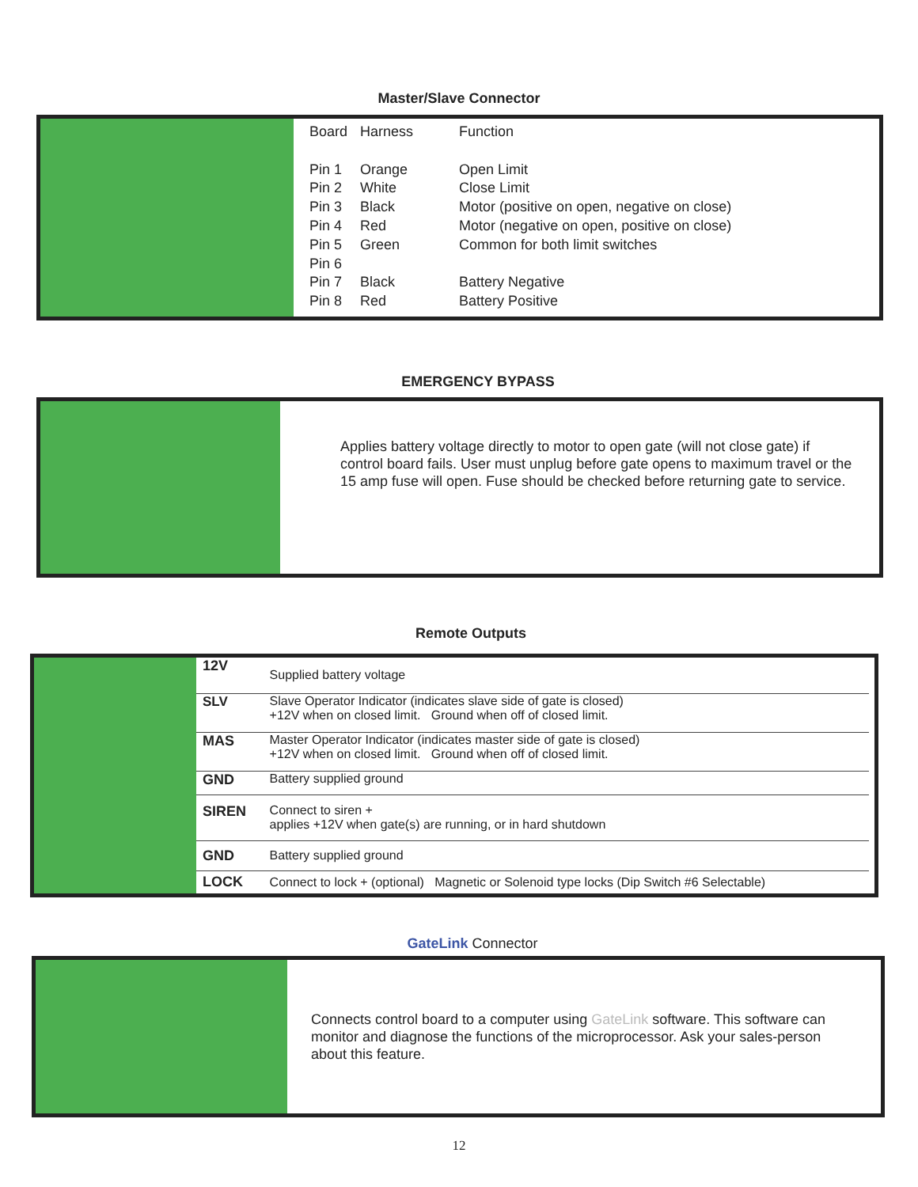Master/Slave Connector
| Board | Harness | Function |
| Pin 1 | Orange | Open Limit |
| Pin 2 | White | Close Limit |
| Pin 3 | Black | Motor (positive on open, negative on close) |
| Pin 4 | Red | Motor (negative on open, positive on close) |
| Pin 5 | Green | Common for both limit switches |
| Pin 6 | | |
| Pin 7 | Black | Battery Negative |
| Pin 8 | Red | Battery Positive |
EMERGENCY BYPASS
Applies battery voltage directly to motor to open gate (will not close gate) if control board fails. User must unplug before gate opens to maximum travel or the 15 amp fuse will open. Fuse should be checked before returning gate to service.
Remote Outputs
| 12V | Supplied battery voltage |
| SLV | Slave Operator Indicator (indicates slave side of gate is closed) +12V when on closed limit. Ground when off of closed limit. |
| MAS | Master Operator Indicator (indicates master side of gate is closed) +12V when on closed limit. Ground when off of closed limit. |
| GND | Battery supplied ground |
| SIREN | Connect to siren + applies +12V when gate(s) are running, or in hard shutdown |
| GND | Battery supplied ground |
| LOCK | Connect to lock + (optional) Magnetic or Solenoid type locks (Dip Switch #6 Selectable) |
GateLink Connector
Connects control board to a computer using GateLink software. This software can monitor and diagnose the functions of the microprocessor. Ask your sales-person about this feature.
12